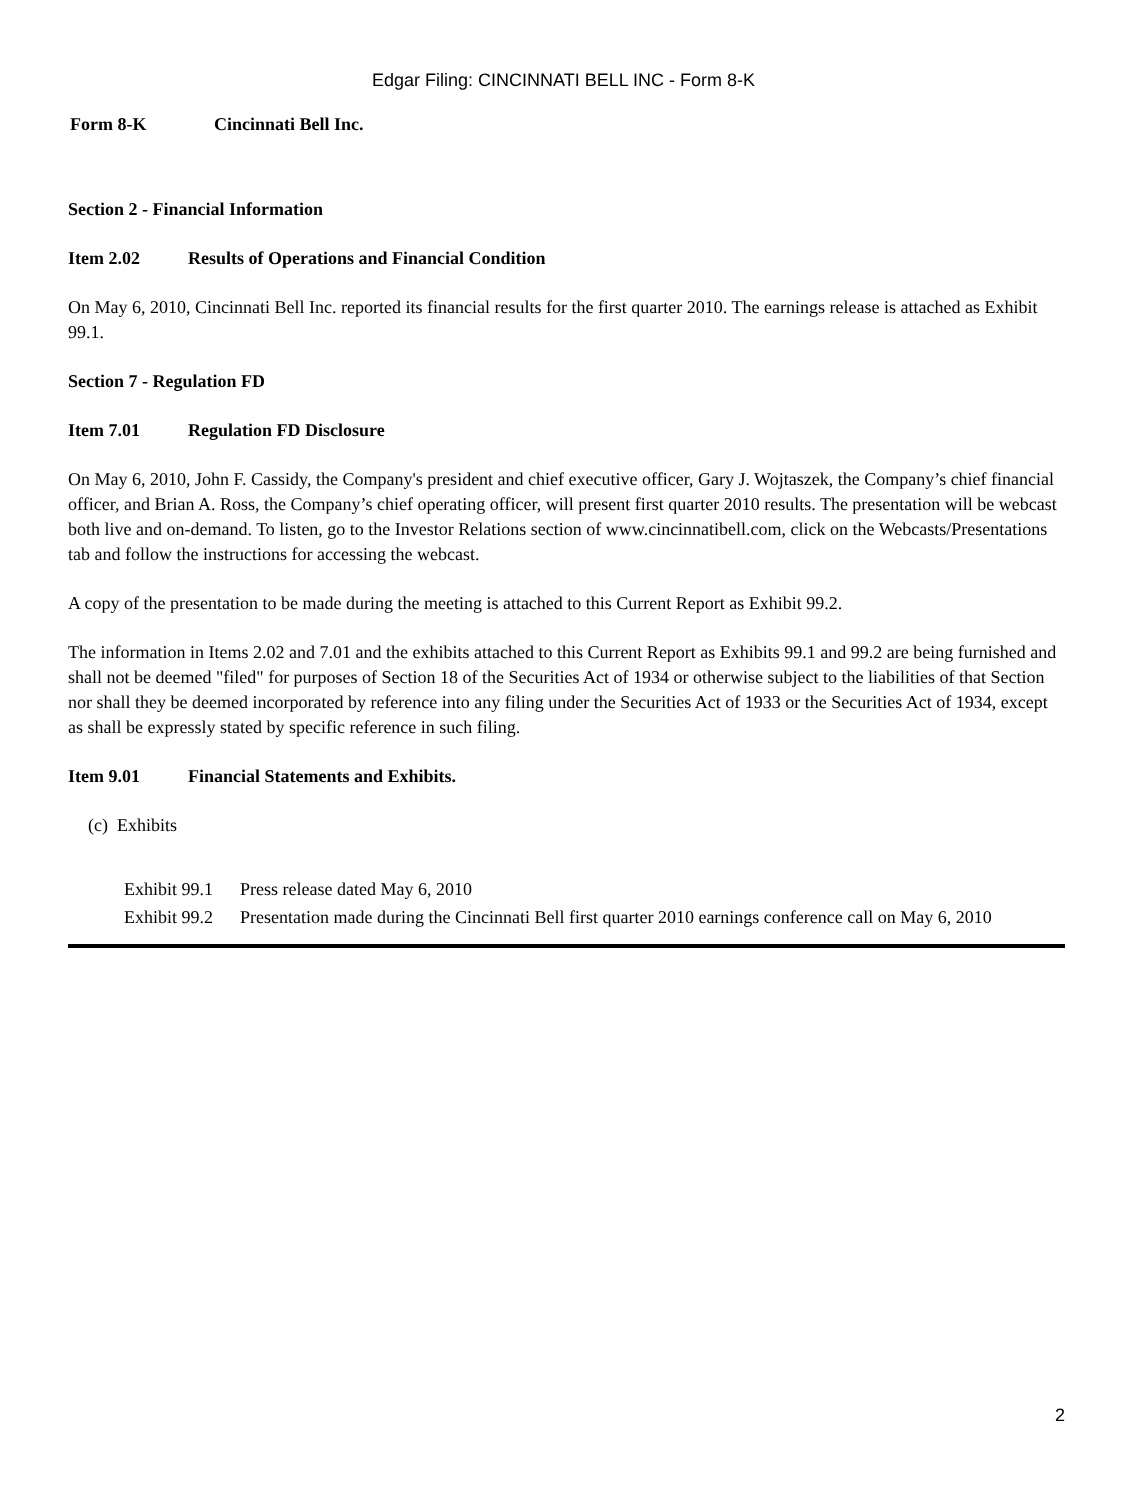Edgar Filing: CINCINNATI BELL INC - Form 8-K
| Form 8-K | Cincinnati Bell Inc. |
Section 2 - Financial Information
Item 2.02 Results of Operations and Financial Condition
On May 6, 2010, Cincinnati Bell Inc. reported its financial results for the first quarter 2010. The earnings release is attached as Exhibit 99.1.
Section 7 - Regulation FD
Item 7.01 Regulation FD Disclosure
On May 6, 2010, John F. Cassidy, the Company's president and chief executive officer, Gary J. Wojtaszek, the Company’s chief financial officer, and Brian A. Ross, the Company’s chief operating officer, will present first quarter 2010 results. The presentation will be webcast both live and on-demand. To listen, go to the Investor Relations section of www.cincinnatibell.com, click on the Webcasts/Presentations tab and follow the instructions for accessing the webcast.
A copy of the presentation to be made during the meeting is attached to this Current Report as Exhibit 99.2.
The information in Items 2.02 and 7.01 and the exhibits attached to this Current Report as Exhibits 99.1 and 99.2 are being furnished and shall not be deemed "filed" for purposes of Section 18 of the Securities Act of 1934 or otherwise subject to the liabilities of that Section nor shall they be deemed incorporated by reference into any filing under the Securities Act of 1933 or the Securities Act of 1934, except as shall be expressly stated by specific reference in such filing.
Item 9.01 Financial Statements and Exhibits.
(c) Exhibits
| Exhibit 99.1 | Press release dated May 6, 2010 |
| Exhibit 99.2 | Presentation made during the Cincinnati Bell first quarter 2010 earnings conference call on May 6, 2010 |
2